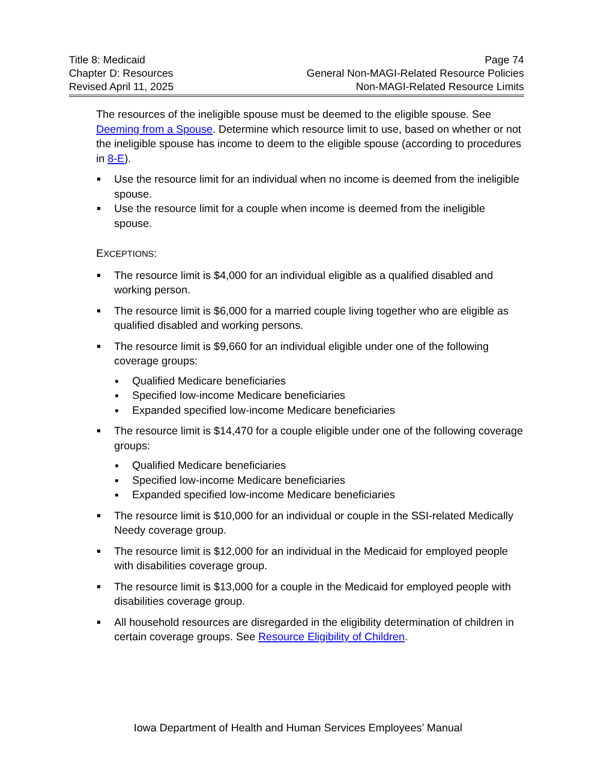Title 8: Medicaid
Chapter D: Resources
Revised April 11, 2025
Page 74
General Non-MAGI-Related Resource Policies
Non-MAGI-Related Resource Limits
The resources of the ineligible spouse must be deemed to the eligible spouse. See Deeming from a Spouse. Determine which resource limit to use, based on whether or not the ineligible spouse has income to deem to the eligible spouse (according to procedures in 8-E).
Use the resource limit for an individual when no income is deemed from the ineligible spouse.
Use the resource limit for a couple when income is deemed from the ineligible spouse.
EXCEPTIONS:
The resource limit is $4,000 for an individual eligible as a qualified disabled and working person.
The resource limit is $6,000 for a married couple living together who are eligible as qualified disabled and working persons.
The resource limit is $9,660 for an individual eligible under one of the following coverage groups:
Qualified Medicare beneficiaries
Specified low-income Medicare beneficiaries
Expanded specified low-income Medicare beneficiaries
The resource limit is $14,470 for a couple eligible under one of the following coverage groups:
Qualified Medicare beneficiaries
Specified low-income Medicare beneficiaries
Expanded specified low-income Medicare beneficiaries
The resource limit is $10,000 for an individual or couple in the SSI-related Medically Needy coverage group.
The resource limit is $12,000 for an individual in the Medicaid for employed people with disabilities coverage group.
The resource limit is $13,000 for a couple in the Medicaid for employed people with disabilities coverage group.
All household resources are disregarded in the eligibility determination of children in certain coverage groups. See Resource Eligibility of Children.
Iowa Department of Health and Human Services Employees’ Manual